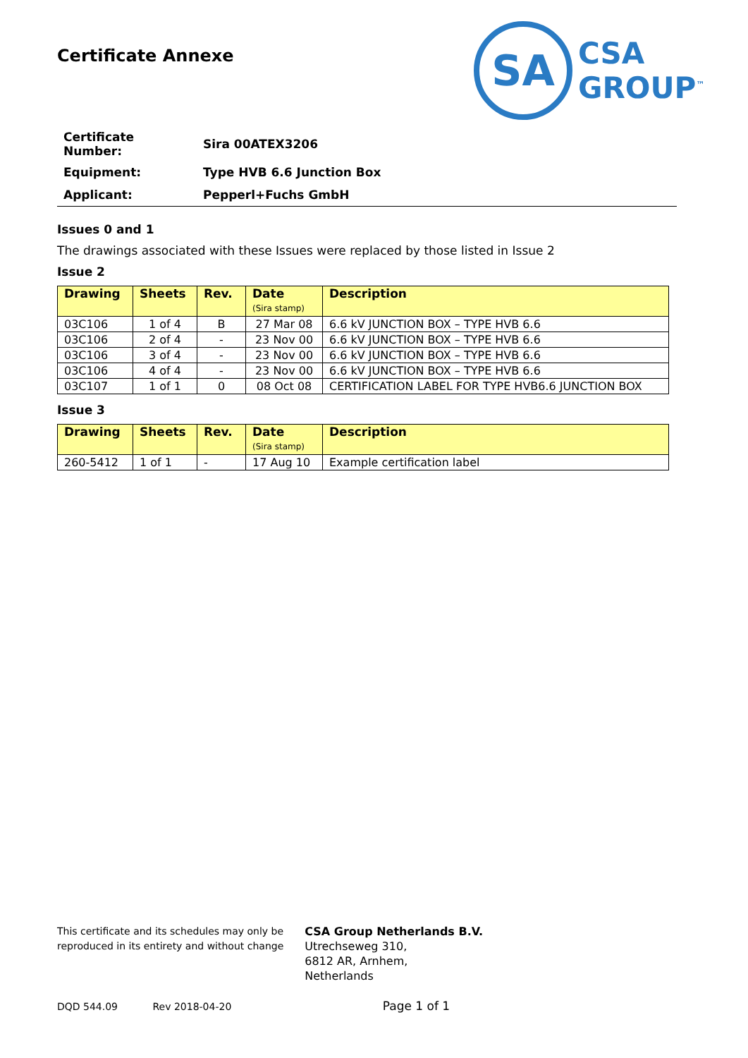SA
CSA
GROUP<sup>™</sup>
Certificate Annexe
| Certificate Number: | Sira 00ATEX3206 |
| Equipment: | Type HVB 6.6 Junction Box |
| Applicant: | Pepperl+Fuchs GmbH |
Issues 0 and 1
The drawings associated with these Issues were replaced by those listed in Issue 2
Issue 2
| Drawing | Sheets | Rev. | Date (Sira stamp) | Description |
| --- | --- | --- | --- | --- |
| 03C106 | 1 of 4 | B | 27 Mar 08 | 6.6 kV JUNCTION BOX – TYPE HVB 6.6 |
| 03C106 | 2 of 4 | - | 23 Nov 00 | 6.6 kV JUNCTION BOX – TYPE HVB 6.6 |
| 03C106 | 3 of 4 | - | 23 Nov 00 | 6.6 kV JUNCTION BOX – TYPE HVB 6.6 |
| 03C106 | 4 of 4 | - | 23 Nov 00 | 6.6 kV JUNCTION BOX – TYPE HVB 6.6 |
| 03C107 | 1 of 1 | 0 | 08 Oct 08 | CERTIFICATION LABEL FOR TYPE HVB6.6 JUNCTION BOX |
Issue 3
| Drawing | Sheets | Rev. | Date (Sira stamp) | Description |
| --- | --- | --- | --- | --- |
| 260-5412 | 1 of 1 | - | 17 Aug 10 | Example certification label |
This certificate and its schedules may only be
reproduced in its entirety and without change
CSA Group Netherlands B.V.
Utrechseweg 310,
6812 AR, Arnhem,
Netherlands
DQD 544.09 Rev 2018-04-20 Page 1 of 1